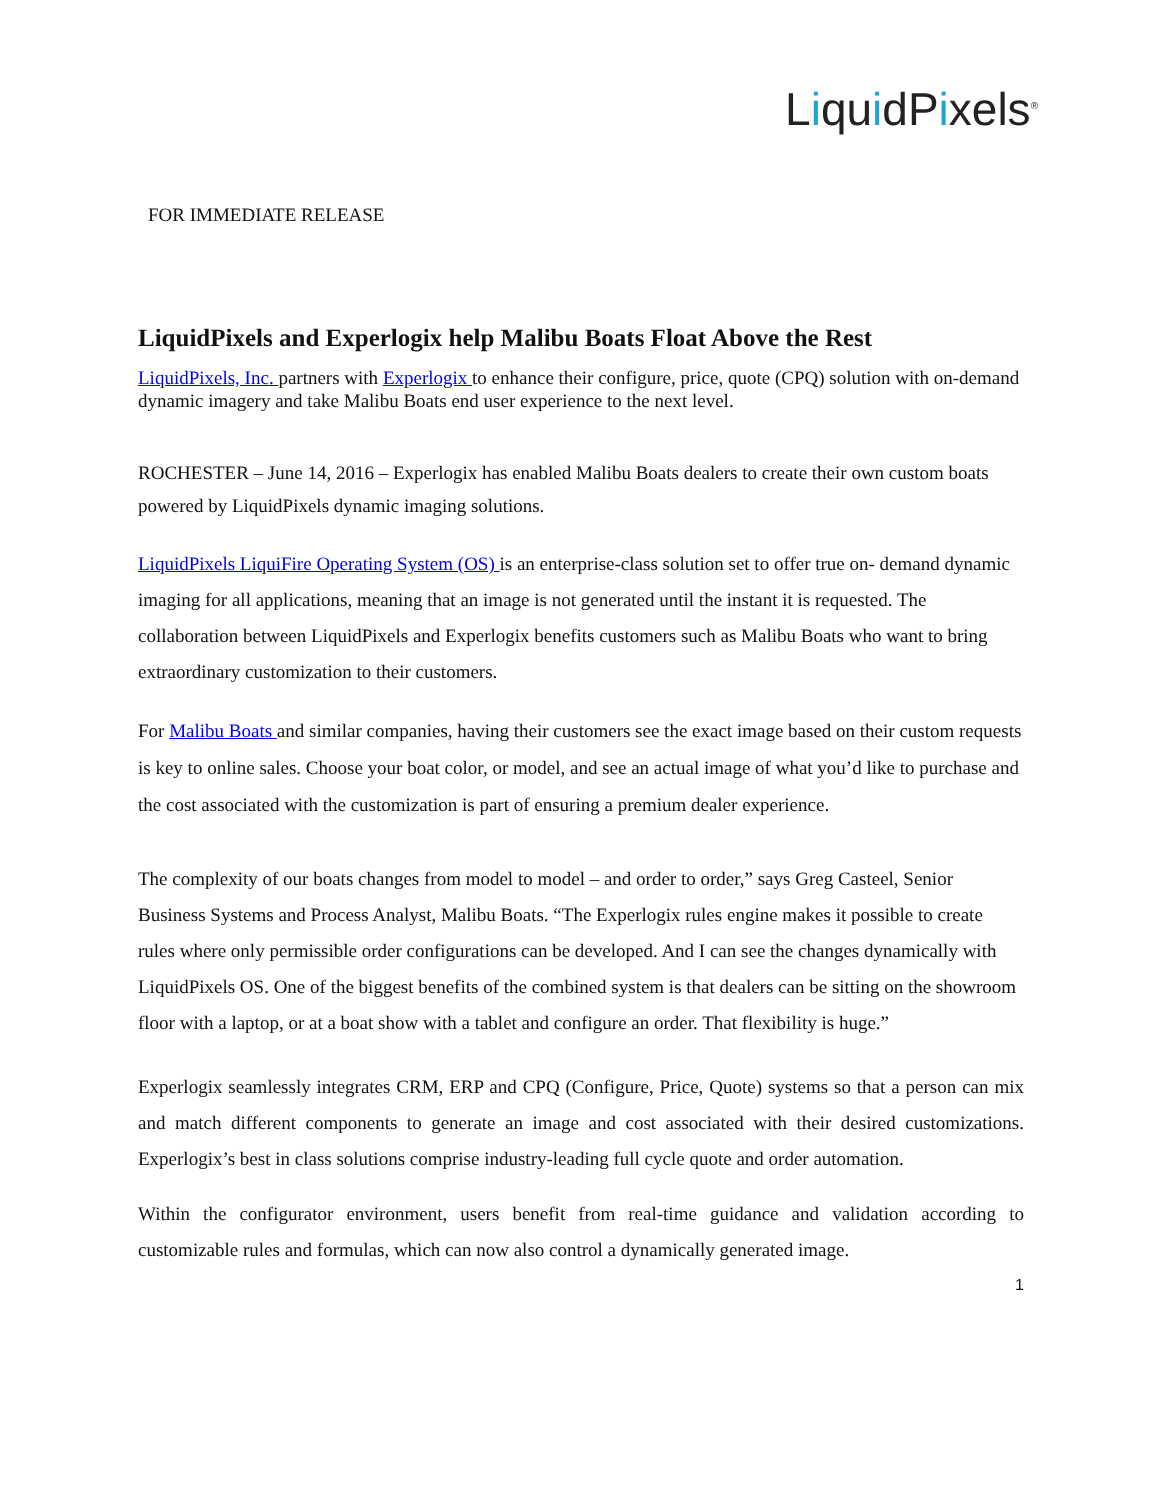LiquidPixels<sup>®</sup>
FOR IMMEDIATE RELEASE
LiquidPixels and Experlogix help Malibu Boats Float Above the Rest
LiquidPixels, Inc. partners with Experlogix to enhance their configure, price, quote (CPQ) solution with on-demand dynamic imagery and take Malibu Boats end user experience to the next level.
ROCHESTER – June 14, 2016 – Experlogix has enabled Malibu Boats dealers to create their own custom boats powered by LiquidPixels dynamic imaging solutions.
LiquidPixels LiquiFire Operating System (OS) is an enterprise-class solution set to offer true on- demand dynamic imaging for all applications, meaning that an image is not generated until the instant it is requested. The collaboration between LiquidPixels and Experlogix benefits customers such as Malibu Boats who want to bring extraordinary customization to their customers.
For Malibu Boats and similar companies, having their customers see the exact image based on their custom requests is key to online sales. Choose your boat color, or model, and see an actual image of what you’d like to purchase and the cost associated with the customization is part of ensuring a premium dealer experience.
The complexity of our boats changes from model to model – and order to order,” says Greg Casteel, Senior Business Systems and Process Analyst, Malibu Boats. “The Experlogix rules engine makes it possible to create rules where only permissible order configurations can be developed. And I can see the changes dynamically with LiquidPixels OS. One of the biggest benefits of the combined system is that dealers can be sitting on the showroom floor with a laptop, or at a boat show with a tablet and configure an order. That flexibility is huge.”
Experlogix seamlessly integrates CRM, ERP and CPQ (Configure, Price, Quote) systems so that a person can mix and match different components to generate an image and cost associated with their desired customizations. Experlogix’s best in class solutions comprise industry-leading full cycle quote and order automation.
Within the configurator environment, users benefit from real-time guidance and validation according to customizable rules and formulas, which can now also control a dynamically generated image.
1